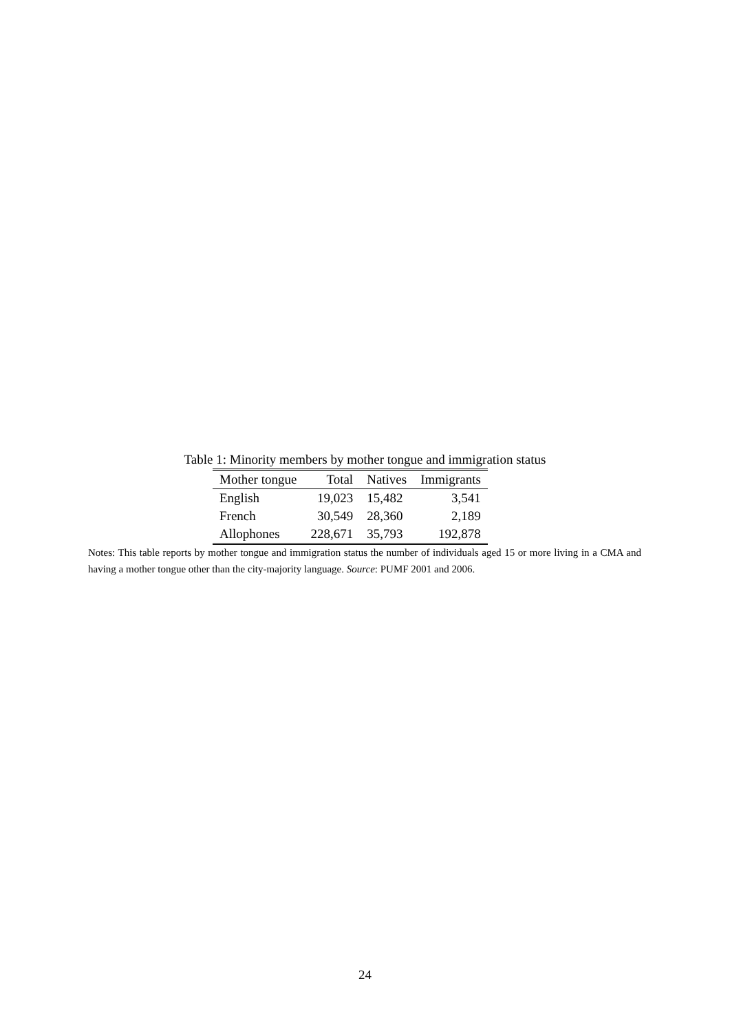Table 1: Minority members by mother tongue and immigration status
| Mother tongue | Total | Natives | Immigrants |
| --- | --- | --- | --- |
| English | 19,023 | 15,482 | 3,541 |
| French | 30,549 | 28,360 | 2,189 |
| Allophones | 228,671 | 35,793 | 192,878 |
Notes: This table reports by mother tongue and immigration status the number of individuals aged 15 or more living in a CMA and having a mother tongue other than the city-majority language. Source: PUMF 2001 and 2006.
24